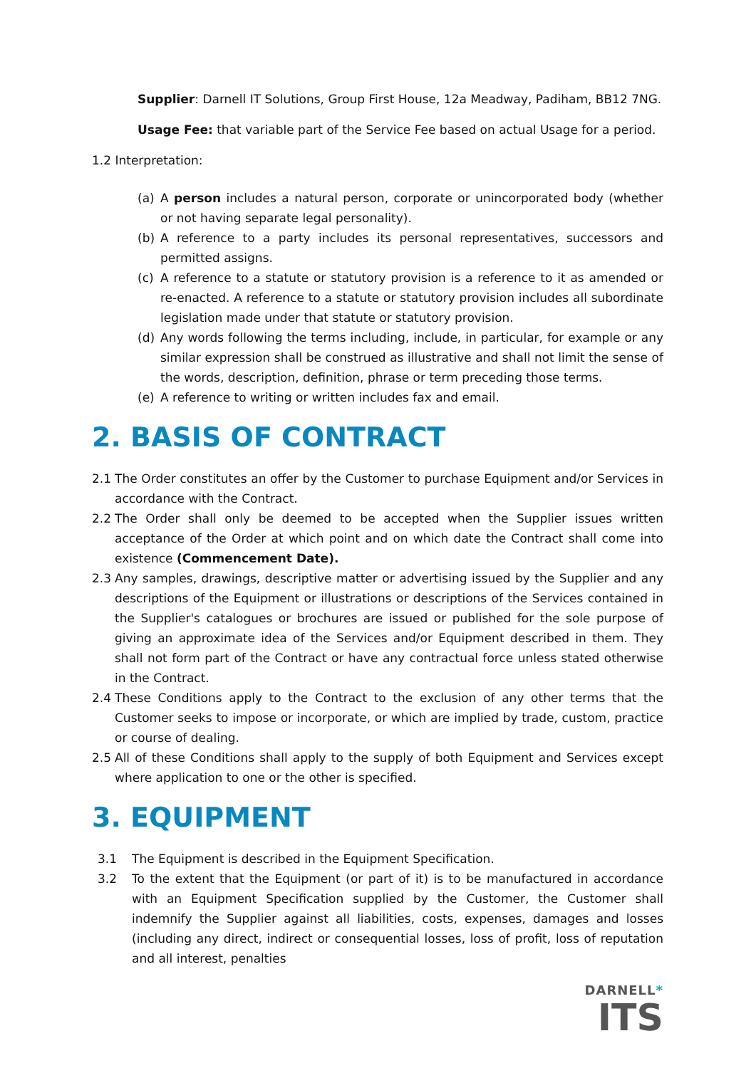Supplier: Darnell IT Solutions, Group First House, 12a Meadway, Padiham, BB12 7NG.
Usage Fee: that variable part of the Service Fee based on actual Usage for a period.
1.2 Interpretation:
(a) A person includes a natural person, corporate or unincorporated body (whether or not having separate legal personality).
(b) A reference to a party includes its personal representatives, successors and permitted assigns.
(c) A reference to a statute or statutory provision is a reference to it as amended or re-enacted. A reference to a statute or statutory provision includes all subordinate legislation made under that statute or statutory provision.
(d) Any words following the terms including, include, in particular, for example or any similar expression shall be construed as illustrative and shall not limit the sense of the words, description, definition, phrase or term preceding those terms.
(e) A reference to writing or written includes fax and email.
2. BASIS OF CONTRACT
2.1 The Order constitutes an offer by the Customer to purchase Equipment and/or Services in accordance with the Contract.
2.2 The Order shall only be deemed to be accepted when the Supplier issues written acceptance of the Order at which point and on which date the Contract shall come into existence (Commencement Date).
2.3 Any samples, drawings, descriptive matter or advertising issued by the Supplier and any descriptions of the Equipment or illustrations or descriptions of the Services contained in the Supplier's catalogues or brochures are issued or published for the sole purpose of giving an approximate idea of the Services and/or Equipment described in them. They shall not form part of the Contract or have any contractual force unless stated otherwise in the Contract.
2.4 These Conditions apply to the Contract to the exclusion of any other terms that the Customer seeks to impose or incorporate, or which are implied by trade, custom, practice or course of dealing.
2.5 All of these Conditions shall apply to the supply of both Equipment and Services except where application to one or the other is specified.
3. EQUIPMENT
3.1 The Equipment is described in the Equipment Specification.
3.2 To the extent that the Equipment (or part of it) is to be manufactured in accordance with an Equipment Specification supplied by the Customer, the Customer shall indemnify the Supplier against all liabilities, costs, expenses, damages and losses (including any direct, indirect or consequential losses, loss of profit, loss of reputation and all interest, penalties
DARNELL*
ITS